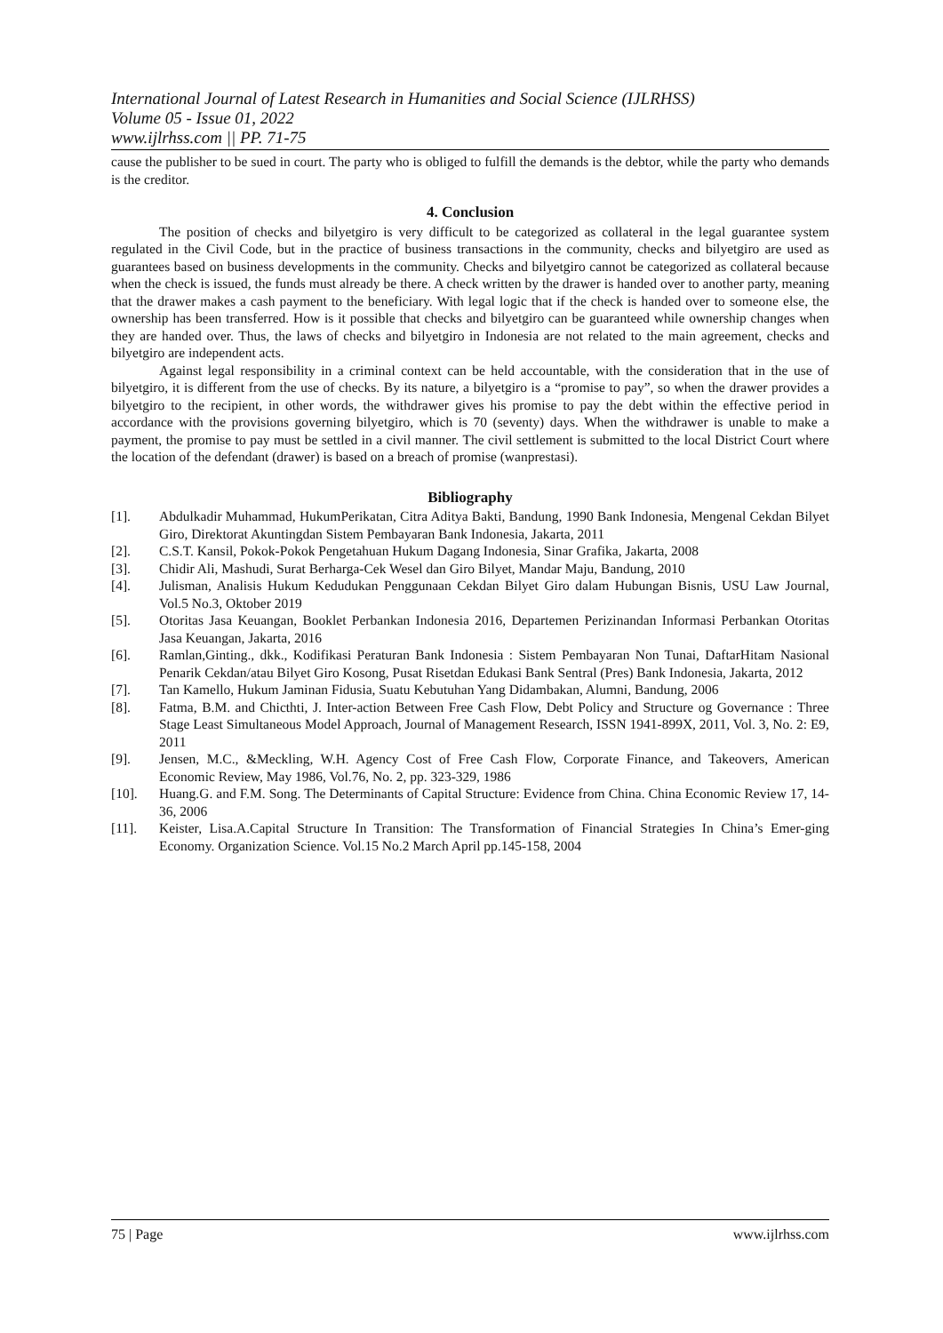International Journal of Latest Research in Humanities and Social Science (IJLRHSS)
Volume 05 - Issue 01, 2022
www.ijlrhss.com || PP. 71-75
cause the publisher to be sued in court. The party who is obliged to fulfill the demands is the debtor, while the party who demands is the creditor.
4. Conclusion
The position of checks and bilyetgiro is very difficult to be categorized as collateral in the legal guarantee system regulated in the Civil Code, but in the practice of business transactions in the community, checks and bilyetgiro are used as guarantees based on business developments in the community. Checks and bilyetgiro cannot be categorized as collateral because when the check is issued, the funds must already be there. A check written by the drawer is handed over to another party, meaning that the drawer makes a cash payment to the beneficiary. With legal logic that if the check is handed over to someone else, the ownership has been transferred. How is it possible that checks and bilyetgiro can be guaranteed while ownership changes when they are handed over. Thus, the laws of checks and bilyetgiro in Indonesia are not related to the main agreement, checks and bilyetgiro are independent acts.
Against legal responsibility in a criminal context can be held accountable, with the consideration that in the use of bilyetgiro, it is different from the use of checks. By its nature, a bilyetgiro is a “promise to pay”, so when the drawer provides a bilyetgiro to the recipient, in other words, the withdrawer gives his promise to pay the debt within the effective period in accordance with the provisions governing bilyetgiro, which is 70 (seventy) days. When the withdrawer is unable to make a payment, the promise to pay must be settled in a civil manner. The civil settlement is submitted to the local District Court where the location of the defendant (drawer) is based on a breach of promise (wanprestasi).
Bibliography
[1]. Abdulkadir Muhammad, HukumPerikatan, Citra Aditya Bakti, Bandung, 1990 Bank Indonesia, Mengenal Cekdan Bilyet Giro, Direktorat Akuntingdan Sistem Pembayaran Bank Indonesia, Jakarta, 2011
[2]. C.S.T. Kansil, Pokok-Pokok Pengetahuan Hukum Dagang Indonesia, Sinar Grafika, Jakarta, 2008
[3]. Chidir Ali, Mashudi, Surat Berharga-Cek Wesel dan Giro Bilyet, Mandar Maju, Bandung, 2010
[4]. Julisman, Analisis Hukum Kedudukan Penggunaan Cekdan Bilyet Giro dalam Hubungan Bisnis, USU Law Journal, Vol.5 No.3, Oktober 2019
[5]. Otoritas Jasa Keuangan, Booklet Perbankan Indonesia 2016, Departemen Perizinandan Informasi Perbankan Otoritas Jasa Keuangan, Jakarta, 2016
[6]. Ramlan,Ginting., dkk., Kodifikasi Peraturan Bank Indonesia : Sistem Pembayaran Non Tunai, DaftarHitam Nasional Penarik Cekdan/atau Bilyet Giro Kosong, Pusat Risetdan Edukasi Bank Sentral (Pres) Bank Indonesia, Jakarta, 2012
[7]. Tan Kamello, Hukum Jaminan Fidusia, Suatu Kebutuhan Yang Didambakan, Alumni, Bandung, 2006
[8]. Fatma, B.M. and Chicthti, J. Inter-action Between Free Cash Flow, Debt Policy and Structure og Governance : Three Stage Least Simultaneous Model Approach, Journal of Management Research, ISSN 1941-899X, 2011, Vol. 3, No. 2: E9, 2011
[9]. Jensen, M.C., &Meckling, W.H. Agency Cost of Free Cash Flow, Corporate Finance, and Takeovers, American Economic Review, May 1986, Vol.76, No. 2, pp. 323-329, 1986
[10]. Huang.G. and F.M. Song. The Determinants of Capital Structure: Evidence from China. China Economic Review 17, 14- 36, 2006
[11]. Keister, Lisa.A.Capital Structure In Transition: The Transformation of Financial Strategies In China’s Emer-ging Economy. Organization Science. Vol.15 No.2 March April pp.145-158, 2004
75 | Page www.ijlrhss.com